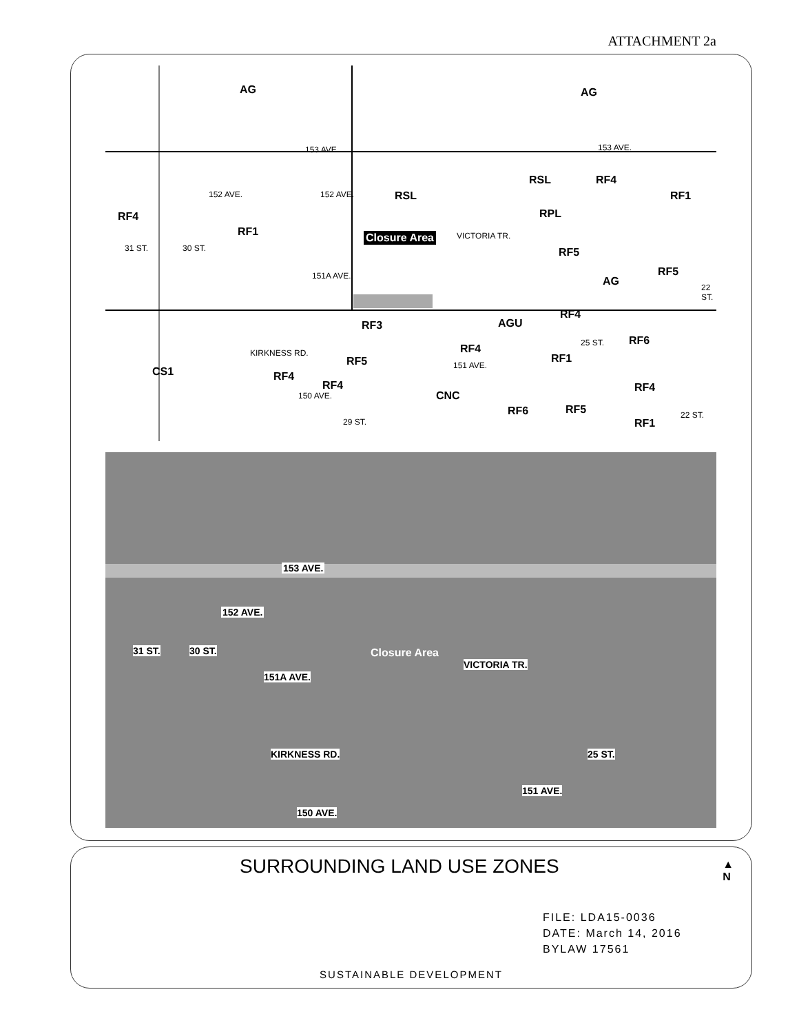ATTACHMENT 2a
AG AG
153 AVE. 153 AVE.
RSL RF4
RF1 152 AVE. 152 AVE. RSL
RPL RF4
RF1 Closure Area VICTORIA TR.
31 ST. 30 ST. RF5
RF5 151A AVE. AG 22 ST.
RF4
AGU RF3
25 ST. RF6
RF4
RF1 RF5 151 AVE.
KIRKNESS RD.
CS1 RF4
RF4 RF4
150 AVE. CNC
RF5 RF6 22 ST.
29 ST. RF1
153 AVE.
152 AVE.
31 ST. 30 ST. Closure Area
VICTORIA TR.
151A AVE.
KIRKNESS RD. 25 ST.
151 AVE.
150 AVE.
SURROUNDING LAND USE ZONES
▲
N
FILE: LDA15-0036
DATE: March 14, 2016
BYLAW 17561
SUSTAINABLE DEVELOPMENT